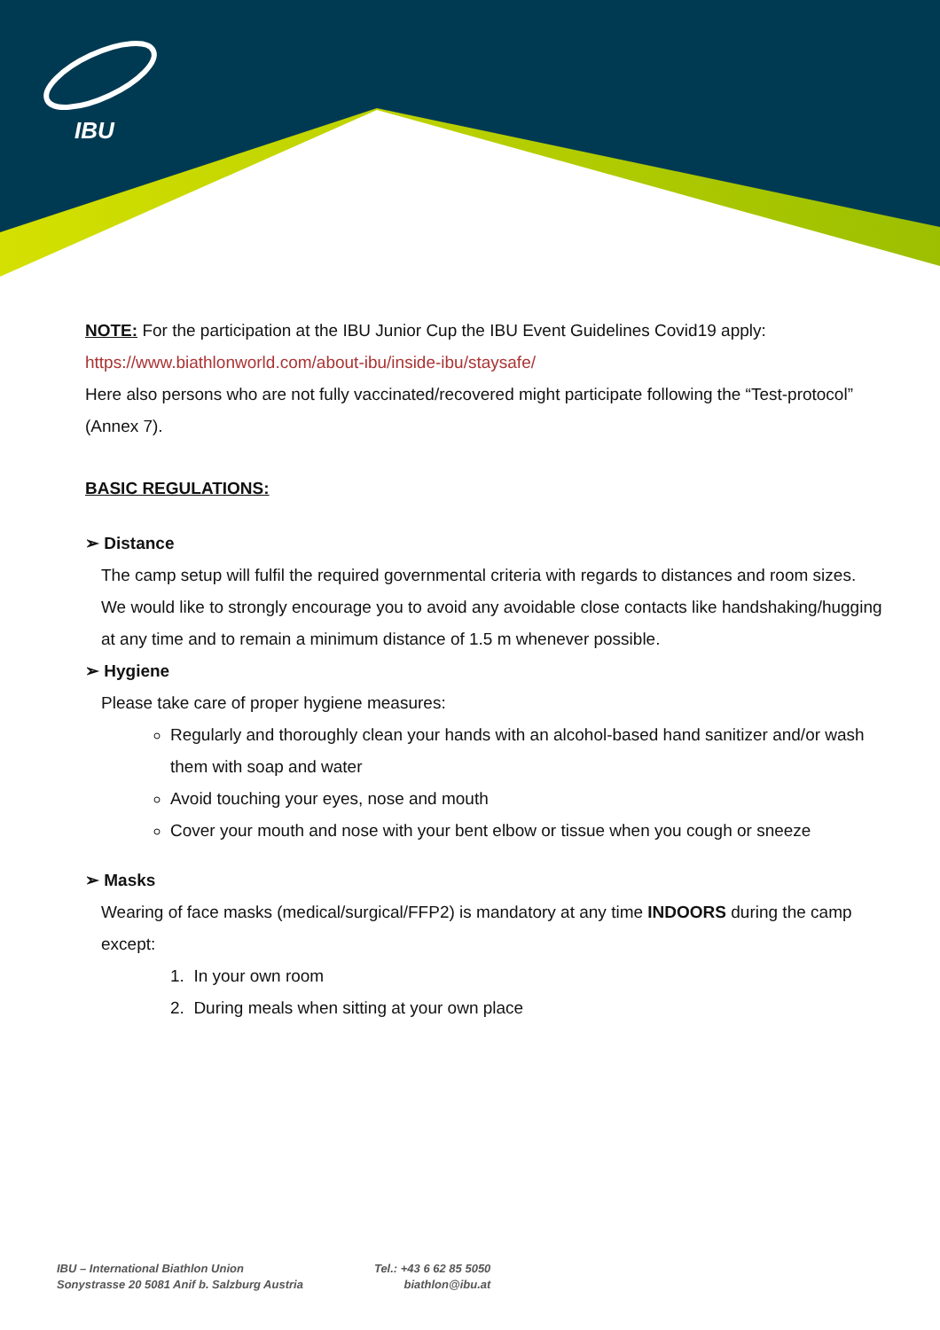IBU
NOTE: For the participation at the IBU Junior Cup the IBU Event Guidelines Covid19 apply:
https://www.biathlonworld.com/about-ibu/inside-ibu/staysafe/
Here also persons who are not fully vaccinated/recovered might participate following the “Test-protocol” (Annex 7).
BASIC REGULATIONS:
➢ Distance
The camp setup will fulfil the required governmental criteria with regards to distances and room sizes. We would like to strongly encourage you to avoid any avoidable close contacts like handshaking/hugging at any time and to remain a minimum distance of 1.5 m whenever possible.
➢ Hygiene
Please take care of proper hygiene measures:
Regularly and thoroughly clean your hands with an alcohol-based hand sanitizer and/or wash them with soap and water
Avoid touching your eyes, nose and mouth
Cover your mouth and nose with your bent elbow or tissue when you cough or sneeze
➢ Masks
Wearing of face masks (medical/surgical/FFP2) is mandatory at any time INDOORS during the camp except:
1. In your own room
2. During meals when sitting at your own place
IBU – International Biathlon Union
Sonystrasse 20 5081 Anif b. Salzburg Austria
Tel.: +43 6 62 85 5050
biathlon@ibu.at